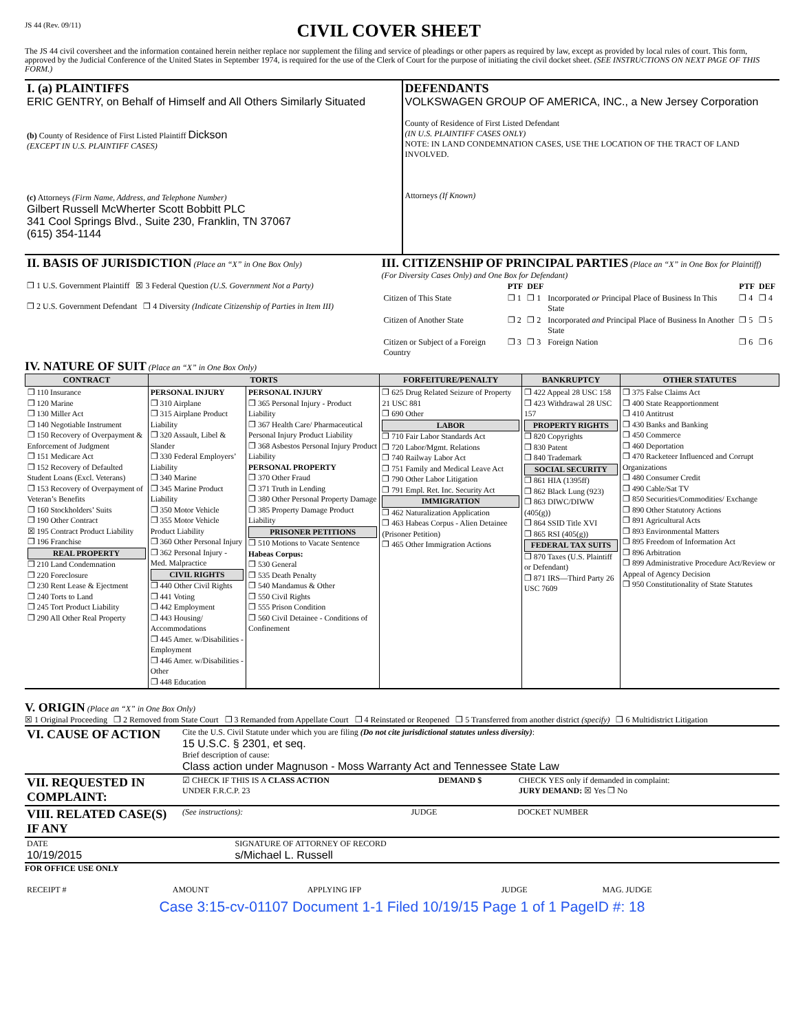JS 44 (Rev. 09/11)
CIVIL COVER SHEET
The JS 44 civil coversheet and the information contained herein neither replace nor supplement the filing and service of pleadings or other papers as required by law, except as provided by local rules of court. This form, approved by the Judicial Conference of the United States in September 1974, is required for the use of the Clerk of Court for the purpose of initiating the civil docket sheet. (SEE INSTRUCTIONS ON NEXT PAGE OF THIS FORM.)
| I. (a) PLAINTIFFS ERIC GENTRY, on Behalf of Himself and All Others Similarly Situated (b) County of Residence of First Listed Plaintiff Dickson (EXCEPT IN U.S. PLAINTIFF CASES) (c) Attorneys (Firm Name, Address, and Telephone Number) Gilbert Russell McWherter Scott Bobbitt PLC 341 Cool Springs Blvd., Suite 230, Franklin, TN 37067 (615) 354-1144 | DEFENDANTS VOLKSWAGEN GROUP OF AMERICA, INC., a New Jersey Corporation County of Residence of First Listed Defendant (IN U.S. PLAINTIFF CASES ONLY) NOTE: IN LAND CONDEMNATION CASES, USE THE LOCATION OF THE TRACT OF LAND INVOLVED. Attorneys (If Known) |
| II. BASIS OF JURISDICTION (Place an “X” in One Box Only) ❐ 1 U.S. Government Plaintiff ☒ 3 Federal Question (U.S. Government Not a Party) ❐ 2 U.S. Government Defendant ❐ 4 Diversity (Indicate Citizenship of Parties in Item III) | III. CITIZENSHIP OF PRINCIPAL PARTIES (Place an “X” in One Box for Plaintiff) (For Diversity Cases Only) and One Box for Defendant) / / PTF / DEF / / PTF / DEF / / --- / --- / --- / --- / --- / --- / / Citizen of This State / ❐ 1 / ❐ 1 / Incorporated or Principal Place of Business In This State / ❐ 4 / ❐ 4 / / Citizen of Another State / ❐ 2 / ❐ 2 / Incorporated and Principal Place of Business In Another State / ❐ 5 / ❐ 5 / / Citizen or Subject of a Foreign Country / ❐ 3 / ❐ 3 / Foreign Nation / ❐ 6 / ❐ 6 / |
IV. NATURE OF SUIT (Place an “X” in One Box Only)
| CONTRACT | TORTS | | FORFEITURE/PENALTY | BANKRUPTCY | OTHER STATUTES |
| --- | --- | --- | --- | --- | --- |
| ❐ 110 Insurance ❐ 120 Marine ❐ 130 Miller Act ❐ 140 Negotiable Instrument ❐ 150 Recovery of Overpayment & Enforcement of Judgment ❐ 151 Medicare Act ❐ 152 Recovery of Defaulted Student Loans (Excl. Veterans) ❐ 153 Recovery of Overpayment of Veteran’s Benefits ❐ 160 Stockholders’ Suits ❐ 190 Other Contract ☒ 195 Contract Product Liability ❐ 196 Franchise REAL PROPERTY ❐ 210 Land Condemnation ❐ 220 Foreclosure ❐ 230 Rent Lease & Ejectment ❐ 240 Torts to Land ❐ 245 Tort Product Liability ❐ 290 All Other Real Property | PERSONAL INJURY ❐ 310 Airplane ❐ 315 Airplane Product Liability ❐ 320 Assault, Libel & Slander ❐ 330 Federal Employers’ Liability ❐ 340 Marine ❐ 345 Marine Product Liability ❐ 350 Motor Vehicle ❐ 355 Motor Vehicle Product Liability ❐ 360 Other Personal Injury ❐ 362 Personal Injury - Med. Malpractice CIVIL RIGHTS ❐ 440 Other Civil Rights ❐ 441 Voting ❐ 442 Employment ❐ 443 Housing/ Accommodations ❐ 445 Amer. w/Disabilities - Employment ❐ 446 Amer. w/Disabilities - Other ❐ 448 Education | PERSONAL INJURY ❐ 365 Personal Injury - Product Liability ❐ 367 Health Care/ Pharmaceutical Personal Injury Product Liability ❐ 368 Asbestos Personal Injury Product Liability PERSONAL PROPERTY ❐ 370 Other Fraud ❐ 371 Truth in Lending ❐ 380 Other Personal Property Damage ❐ 385 Property Damage Product Liability PRISONER PETITIONS ❐ 510 Motions to Vacate Sentence Habeas Corpus: ❐ 530 General ❐ 535 Death Penalty ❐ 540 Mandamus & Other ❐ 550 Civil Rights ❐ 555 Prison Condition ❐ 560 Civil Detainee - Conditions of Confinement | ❐ 625 Drug Related Seizure of Property 21 USC 881 ❐ 690 Other LABOR ❐ 710 Fair Labor Standards Act ❐ 720 Labor/Mgmt. Relations ❐ 740 Railway Labor Act ❐ 751 Family and Medical Leave Act ❐ 790 Other Labor Litigation ❐ 791 Empl. Ret. Inc. Security Act IMMIGRATION ❐ 462 Naturalization Application ❐ 463 Habeas Corpus - Alien Detainee (Prisoner Petition) ❐ 465 Other Immigration Actions | ❐ 422 Appeal 28 USC 158 ❐ 423 Withdrawal 28 USC 157 PROPERTY RIGHTS ❐ 820 Copyrights ❐ 830 Patent ❐ 840 Trademark SOCIAL SECURITY ❐ 861 HIA (1395ff) ❐ 862 Black Lung (923) ❐ 863 DIWC/DIWW (405(g)) ❐ 864 SSID Title XVI ❐ 865 RSI (405(g)) FEDERAL TAX SUITS ❐ 870 Taxes (U.S. Plaintiff or Defendant) ❐ 871 IRS—Third Party 26 USC 7609 | ❐ 375 False Claims Act ❐ 400 State Reapportionment ❐ 410 Antitrust ❐ 430 Banks and Banking ❐ 450 Commerce ❐ 460 Deportation ❐ 470 Racketeer Influenced and Corrupt Organizations ❐ 480 Consumer Credit ❐ 490 Cable/Sat TV ❐ 850 Securities/Commodities/ Exchange ❐ 890 Other Statutory Actions ❐ 891 Agricultural Acts ❐ 893 Environmental Matters ❐ 895 Freedom of Information Act ❐ 896 Arbitration ❐ 899 Administrative Procedure Act/Review or Appeal of Agency Decision ❐ 950 Constitutionality of State Statutes |
V. ORIGIN (Place an “X” in One Box Only)
☒ 1 Original Proceeding ❐ 2 Removed from State Court ❐ 3 Remanded from Appellate Court ❐ 4 Reinstated or Reopened ❐ 5 Transferred from another district (specify) ❐ 6 Multidistrict Litigation
| VI. CAUSE OF ACTION | Cite the U.S. Civil Statute under which you are filing (Do not cite jurisdictional statutes unless diversity) : 15 U.S.C. § 2301, et seq. Brief description of cause: Class action under Magnuson - Moss Warranty Act and Tennessee State Law |
| VII. REQUESTED IN COMPLAINT: | ☑ CHECK IF THIS IS A CLASS ACTION UNDER F.R.C.P. 23 | DEMAND $ | CHECK YES only if demanded in complaint: JURY DEMAND: ☒ Yes ❐ No |
| VIII. RELATED CASE(S) IF ANY | (See instructions): | JUDGE | DOCKET NUMBER |
| DATE 10/19/2015 | SIGNATURE OF ATTORNEY OF RECORD s/Michael L. Russell |
FOR OFFICE USE ONLY
| RECEIPT # | AMOUNT | APPLYING IFP | JUDGE | MAG. JUDGE |
Case 3:15-cv-01107 Document 1-1 Filed 10/19/15 Page 1 of 1 PageID #: 18